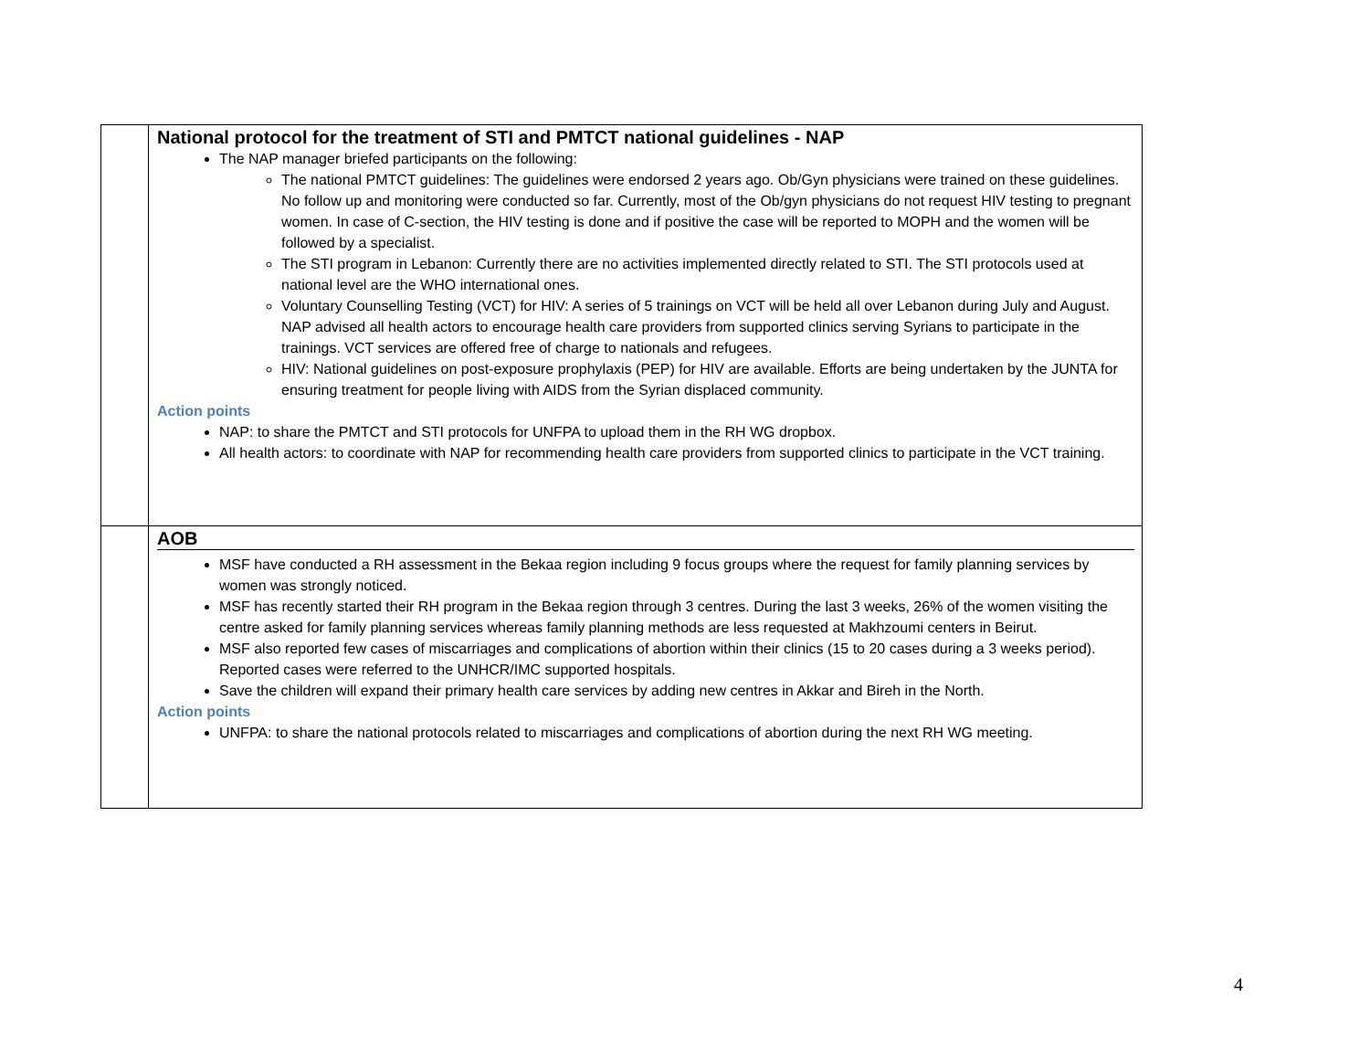| | National protocol for the treatment of STI and PMTCT national guidelines - NAP The NAP manager briefed participants on the following: The national PMTCT guidelines: The guidelines were endorsed 2 years ago. Ob/Gyn physicians were trained on these guidelines. No follow up and monitoring were conducted so far. Currently, most of the Ob/gyn physicians do not request HIV testing to pregnant women. In case of C-section, the HIV testing is done and if positive the case will be reported to MOPH and the women will be followed by a specialist. The STI program in Lebanon: Currently there are no activities implemented directly related to STI. The STI protocols used at national level are the WHO international ones. Voluntary Counselling Testing (VCT) for HIV: A series of 5 trainings on VCT will be held all over Lebanon during July and August. NAP advised all health actors to encourage health care providers from supported clinics serving Syrians to participate in the trainings. VCT services are offered free of charge to nationals and refugees. HIV: National guidelines on post-exposure prophylaxis (PEP) for HIV are available. Efforts are being undertaken by the JUNTA for ensuring treatment for people living with AIDS from the Syrian displaced community. Action points NAP: to share the PMTCT and STI protocols for UNFPA to upload them in the RH WG dropbox. All health actors: to coordinate with NAP for recommending health care providers from supported clinics to participate in the VCT training. |
| | AOB MSF have conducted a RH assessment in the Bekaa region including 9 focus groups where the request for family planning services by women was strongly noticed. MSF has recently started their RH program in the Bekaa region through 3 centres. During the last 3 weeks, 26% of the women visiting the centre asked for family planning services whereas family planning methods are less requested at Makhzoumi centers in Beirut. MSF also reported few cases of miscarriages and complications of abortion within their clinics (15 to 20 cases during a 3 weeks period). Reported cases were referred to the UNHCR/IMC supported hospitals. Save the children will expand their primary health care services by adding new centres in Akkar and Bireh in the North. Action points UNFPA: to share the national protocols related to miscarriages and complications of abortion during the next RH WG meeting. |
4